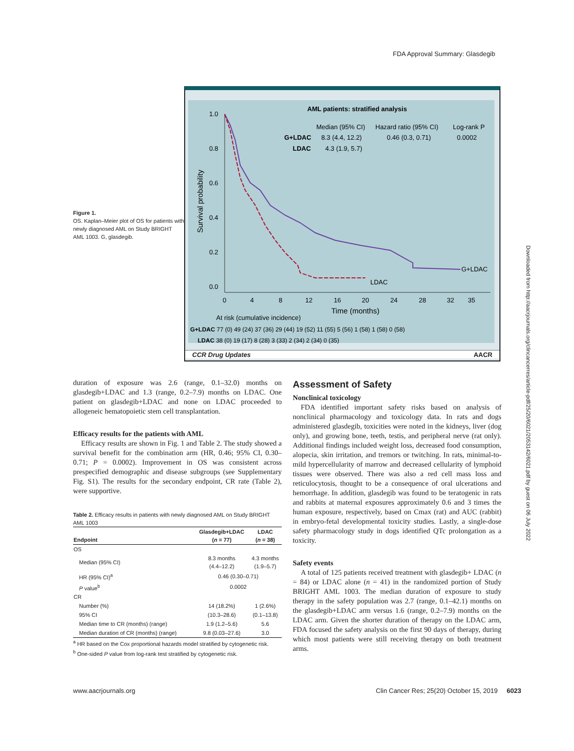FDA Approval Summary: Glasdegib
Downloaded from http://aacrjournals.org/clincancerres/article-pdf/25/20/6021/2053142/6021.pdf by guest on 06 July 2022
Figure 1.
OS. Kaplan–Meier plot of OS for patients with newly diagnosed AML on Study BRIGHT AML 1003. G, glasdegib.
AML patients: stratified analysis
Median (95% CI)
Hazard ratio (95% CI)
Log-rank P
G+LDAC
8.3 (4.4, 12.2)
0.46 (0.3, 0.71)
0.0002
LDAC
4.3 (1.9, 5.7)
1.0
0.8
0.6
0.4
0.2
0.0
Survival probability
G+LDAC
LDAC
0
4
8
12
16
20
24
28
32
35
Time (months)
At risk (cumulative incidence)
G+LDAC 77 (0) 49 (24) 37 (36) 29 (44) 19 (52) 11 (55) 5 (56) 1 (58) 1 (58) 0 (58)
LDAC 38 (0) 19 (17) 8 (28) 3 (33) 2 (34) 2 (34) 0 (35)
CCR Drug Updates AACR
duration of exposure was 2.6 (range, 0.1–32.0) months on glasdegib+LDAC and 1.3 (range, 0.2–7.9) months on LDAC. One patient on glasdegib+LDAC and none on LDAC proceeded to allogeneic hematopoietic stem cell transplantation.
Efficacy results for the patients with AML
Efficacy results are shown in Fig. 1 and Table 2. The study showed a survival benefit for the combination arm (HR, 0.46; 95% CI, 0.30–0.71; P = 0.0002). Improvement in OS was consistent across prespecified demographic and disease subgroups (see Supplementary Fig. S1). The results for the secondary endpoint, CR rate (Table 2), were supportive.
Table 2. Efficacy results in patients with newly diagnosed AML on Study BRIGHT AML 1003
| Endpoint | Glasdegib+LDAC ( n = 77) | LDAC ( n = 38) |
| --- | --- | --- |
| OS | | |
| Median (95% CI) | 8.3 months (4.4–12.2) | 4.3 months (1.9–5.7) |
| HR (95% CI)<sup>a</sup> | 0.46 (0.30–0.71) | |
| P value<sup>b</sup> | 0.0002 | |
| CR | | |
| Number (%) | 14 (18.2%) | 1 (2.6%) |
| 95% CI | (10.3–28.6) | (0.1–13.8) |
| Median time to CR (months) (range) | 1.9 (1.2–5.6) | 5.6 |
| Median duration of CR (months) (range) | 9.8 (0.03–27.6) | 3.0 |
<sup>a</sup> HR based on the Cox proportional hazards model stratified by cytogenetic risk.
<sup>b</sup> One-sided P value from log-rank test stratified by cytogenetic risk.
Assessment of Safety
Nonclinical toxicology
FDA identified important safety risks based on analysis of nonclinical pharmacology and toxicology data. In rats and dogs administered glasdegib, toxicities were noted in the kidneys, liver (dog only), and growing bone, teeth, testis, and peripheral nerve (rat only). Additional findings included weight loss, decreased food consumption, alopecia, skin irritation, and tremors or twitching. In rats, minimal-to-mild hypercellularity of marrow and decreased cellularity of lymphoid tissues were observed. There was also a red cell mass loss and reticulocytosis, thought to be a consequence of oral ulcerations and hemorrhage. In addition, glasdegib was found to be teratogenic in rats and rabbits at maternal exposures approximately 0.6 and 3 times the human exposure, respectively, based on Cmax (rat) and AUC (rabbit) in embryo-fetal developmental toxicity studies. Lastly, a single-dose safety pharmacology study in dogs identified QTc prolongation as a toxicity.
Safety events
A total of 125 patients received treatment with glasdegib+ LDAC (n = 84) or LDAC alone (n = 41) in the randomized portion of Study BRIGHT AML 1003. The median duration of exposure to study therapy in the safety population was 2.7 (range, 0.1–42.1) months on the glasdegib+LDAC arm versus 1.6 (range, 0.2–7.9) months on the LDAC arm. Given the shorter duration of therapy on the LDAC arm, FDA focused the safety analysis on the first 90 days of therapy, during which most patients were still receiving therapy on both treatment arms.
www.aacrjournals.org
Clin Cancer Res; 25(20) October 15, 2019 6023